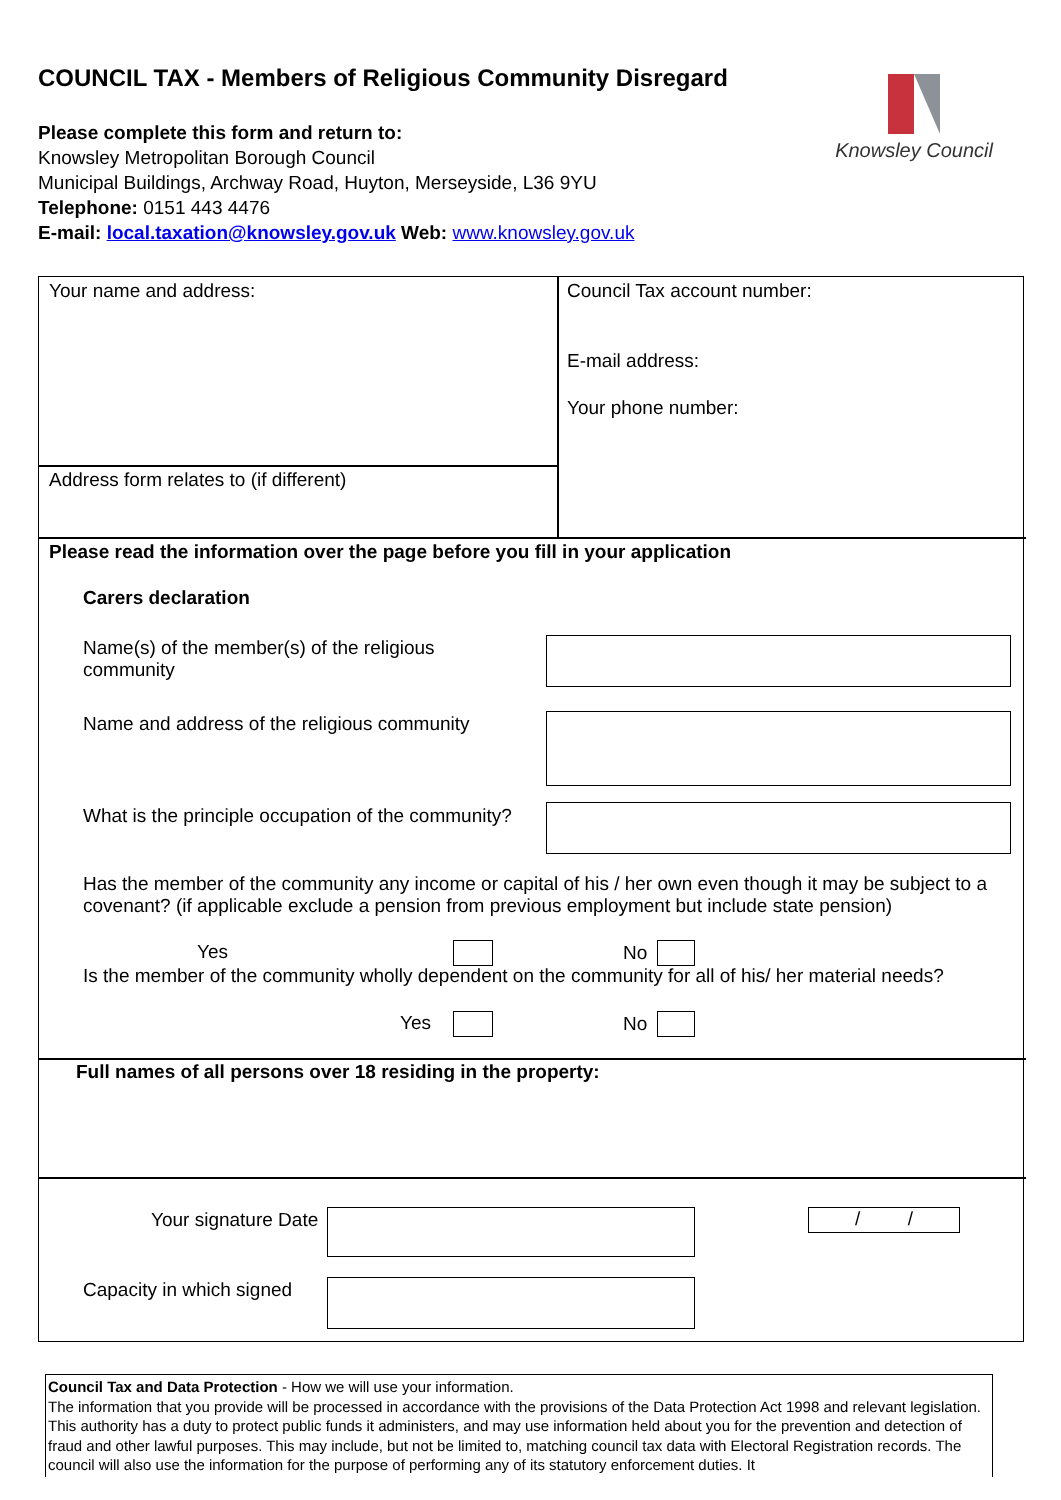COUNCIL TAX - Members of Religious Community Disregard
Please complete this form and return to:
Knowsley Metropolitan Borough Council
Municipal Buildings, Archway Road, Huyton, Merseyside, L36 9YU
Telephone: 0151 443 4476
E-mail: local.taxation@knowsley.gov.uk Web: www.knowsley.gov.uk
Knowsley Council
Your name and address: Council Tax account number:
E-mail address:
Your phone number:
Address form relates to (if different)
Please read the information over the page before you fill in your application
Carers declaration
Name(s) of the member(s) of the religious community
Name and address of the religious community
What is the principle occupation of the community?
Has the member of the community any income or capital of his / her own even though it may be subject to a covenant? (if applicable exclude a pension from previous employment but include state pension)
Yes No
Is the member of the community wholly dependent on the community for all of his/ her material needs?
Yes No
Full names of all persons over 18 residing in the property:
Your signature Date / /
Capacity in which signed
Council Tax and Data Protection - How we will use your information.
The information that you provide will be processed in accordance with the provisions of the Data Protection Act 1998 and relevant legislation. This authority has a duty to protect public funds it administers, and may use information held about you for the prevention and detection of fraud and other lawful purposes. This may include, but not be limited to, matching council tax data with Electoral Registration records. The council will also use the information for the purpose of performing any of its statutory enforcement duties. It